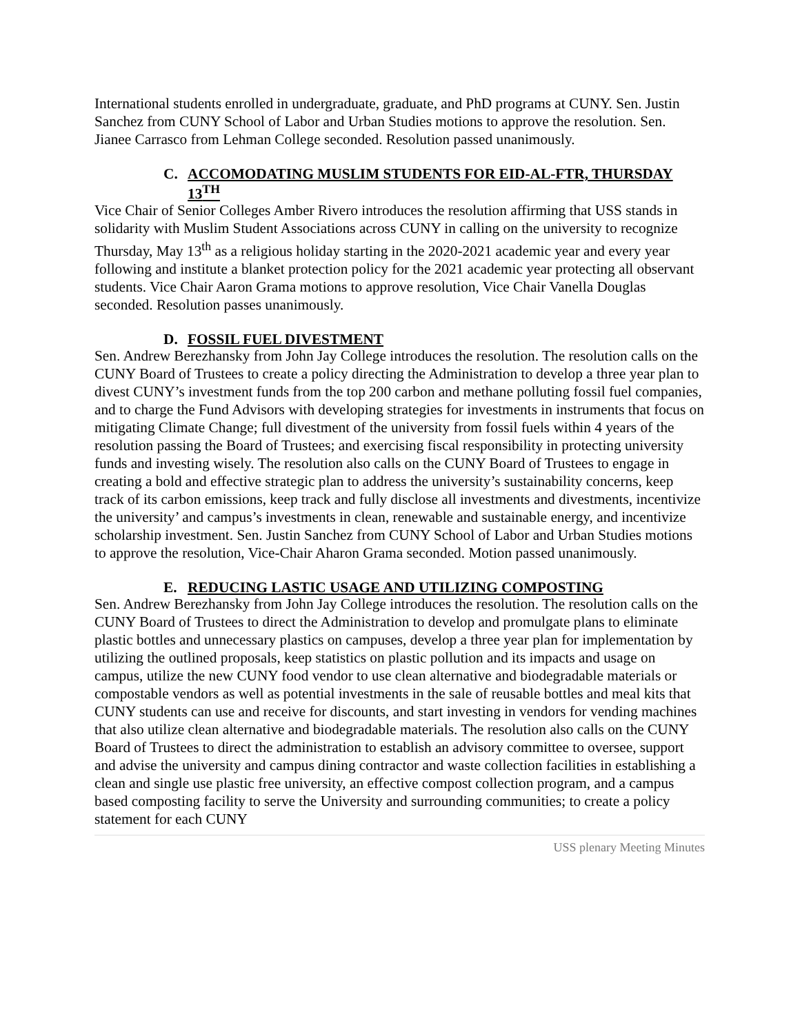International students enrolled in undergraduate, graduate, and PhD programs at CUNY. Sen. Justin Sanchez from CUNY School of Labor and Urban Studies motions to approve the resolution. Sen. Jianee Carrasco from Lehman College seconded. Resolution passed unanimously.
C. ACCOMODATING MUSLIM STUDENTS FOR EID-AL-FTR, THURSDAY 13<sup>TH</sup>
Vice Chair of Senior Colleges Amber Rivero introduces the resolution affirming that USS stands in solidarity with Muslim Student Associations across CUNY in calling on the university to recognize Thursday, May 13<sup>th</sup> as a religious holiday starting in the 2020-2021 academic year and every year following and institute a blanket protection policy for the 2021 academic year protecting all observant students. Vice Chair Aaron Grama motions to approve resolution, Vice Chair Vanella Douglas seconded. Resolution passes unanimously.
D. FOSSIL FUEL DIVESTMENT
Sen. Andrew Berezhansky from John Jay College introduces the resolution. The resolution calls on the CUNY Board of Trustees to create a policy directing the Administration to develop a three year plan to divest CUNY’s investment funds from the top 200 carbon and methane polluting fossil fuel companies, and to charge the Fund Advisors with developing strategies for investments in instruments that focus on mitigating Climate Change; full divestment of the university from fossil fuels within 4 years of the resolution passing the Board of Trustees; and exercising fiscal responsibility in protecting university funds and investing wisely. The resolution also calls on the CUNY Board of Trustees to engage in creating a bold and effective strategic plan to address the university’s sustainability concerns, keep track of its carbon emissions, keep track and fully disclose all investments and divestments, incentivize the university’ and campus’s investments in clean, renewable and sustainable energy, and incentivize scholarship investment. Sen. Justin Sanchez from CUNY School of Labor and Urban Studies motions to approve the resolution, Vice-Chair Aharon Grama seconded. Motion passed unanimously.
E. REDUCING LASTIC USAGE AND UTILIZING COMPOSTING
Sen. Andrew Berezhansky from John Jay College introduces the resolution. The resolution calls on the CUNY Board of Trustees to direct the Administration to develop and promulgate plans to eliminate plastic bottles and unnecessary plastics on campuses, develop a three year plan for implementation by utilizing the outlined proposals, keep statistics on plastic pollution and its impacts and usage on campus, utilize the new CUNY food vendor to use clean alternative and biodegradable materials or compostable vendors as well as potential investments in the sale of reusable bottles and meal kits that CUNY students can use and receive for discounts, and start investing in vendors for vending machines that also utilize clean alternative and biodegradable materials. The resolution also calls on the CUNY Board of Trustees to direct the administration to establish an advisory committee to oversee, support and advise the university and campus dining contractor and waste collection facilities in establishing a clean and single use plastic free university, an effective compost collection program, and a campus based composting facility to serve the University and surrounding communities; to create a policy statement for each CUNY
USS plenary Meeting Minutes